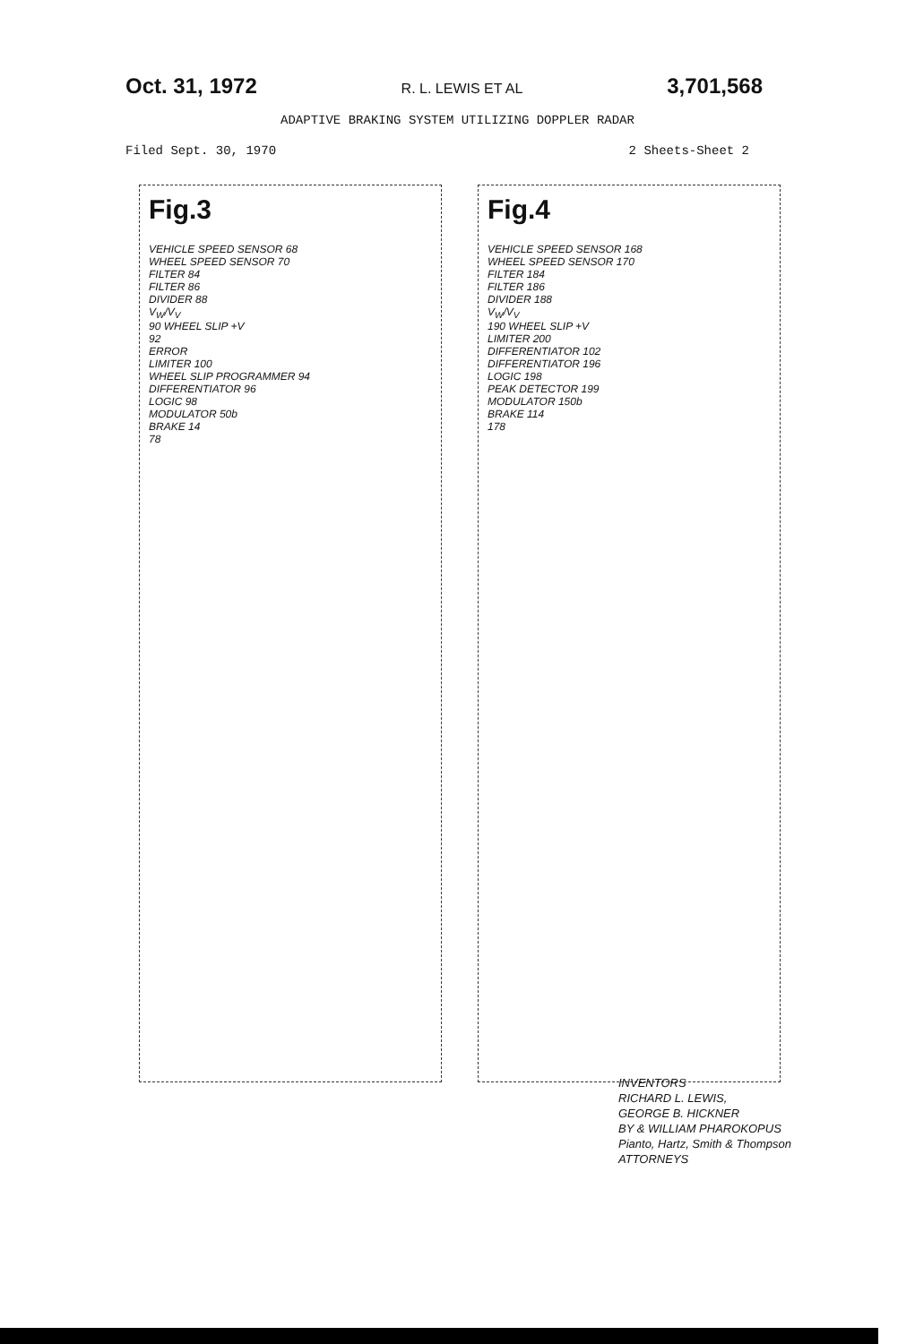Oct. 31, 1972 R. L. LEWIS ET AL 3,701,568
ADAPTIVE BRAKING SYSTEM UTILIZING DOPPLER RADAR
Filed Sept. 30, 1970 2 Sheets-Sheet 2
Fig.3
VEHICLE SPEED SENSOR 68
WHEEL SPEED SENSOR 70
FILTER 84
FILTER 86
DIVIDER 88
V<sub>W</sub>/V<sub>V</sub>
90 WHEEL SLIP +V
92
ERROR
LIMITER 100
WHEEL SLIP PROGRAMMER 94
DIFFERENTIATOR 96
LOGIC 98
MODULATOR 50b
BRAKE 14
78
Fig.4
VEHICLE SPEED SENSOR 168
WHEEL SPEED SENSOR 170
FILTER 184
FILTER 186
DIVIDER 188
V<sub>W</sub>/V<sub>V</sub>
190 WHEEL SLIP +V
LIMITER 200
DIFFERENTIATOR 102
DIFFERENTIATOR 196
LOGIC 198
PEAK DETECTOR 199
MODULATOR 150b
BRAKE 114
178
INVENTORS
RICHARD L. LEWIS,
GEORGE B. HICKNER
BY & WILLIAM PHAROKOPUS
Pianto, Hartz, Smith & Thompson
ATTORNEYS